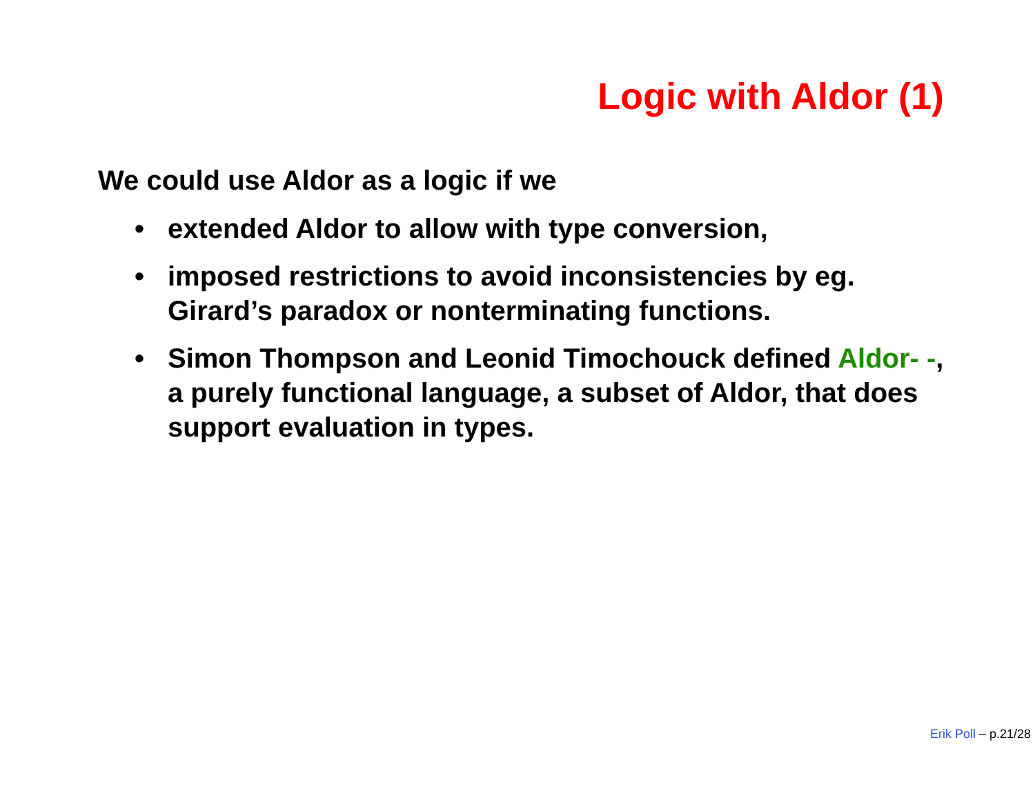Logic with Aldor (1)
We could use Aldor as a logic if we
• extended Aldor to allow with type conversion,
• imposed restrictions to avoid inconsistencies by eg. Girard’s paradox or nonterminating functions.
• Simon Thompson and Leonid Timochouck defined Aldor- -, a purely functional language, a subset of Aldor, that does support evaluation in types.
Erik Poll – p.21/28